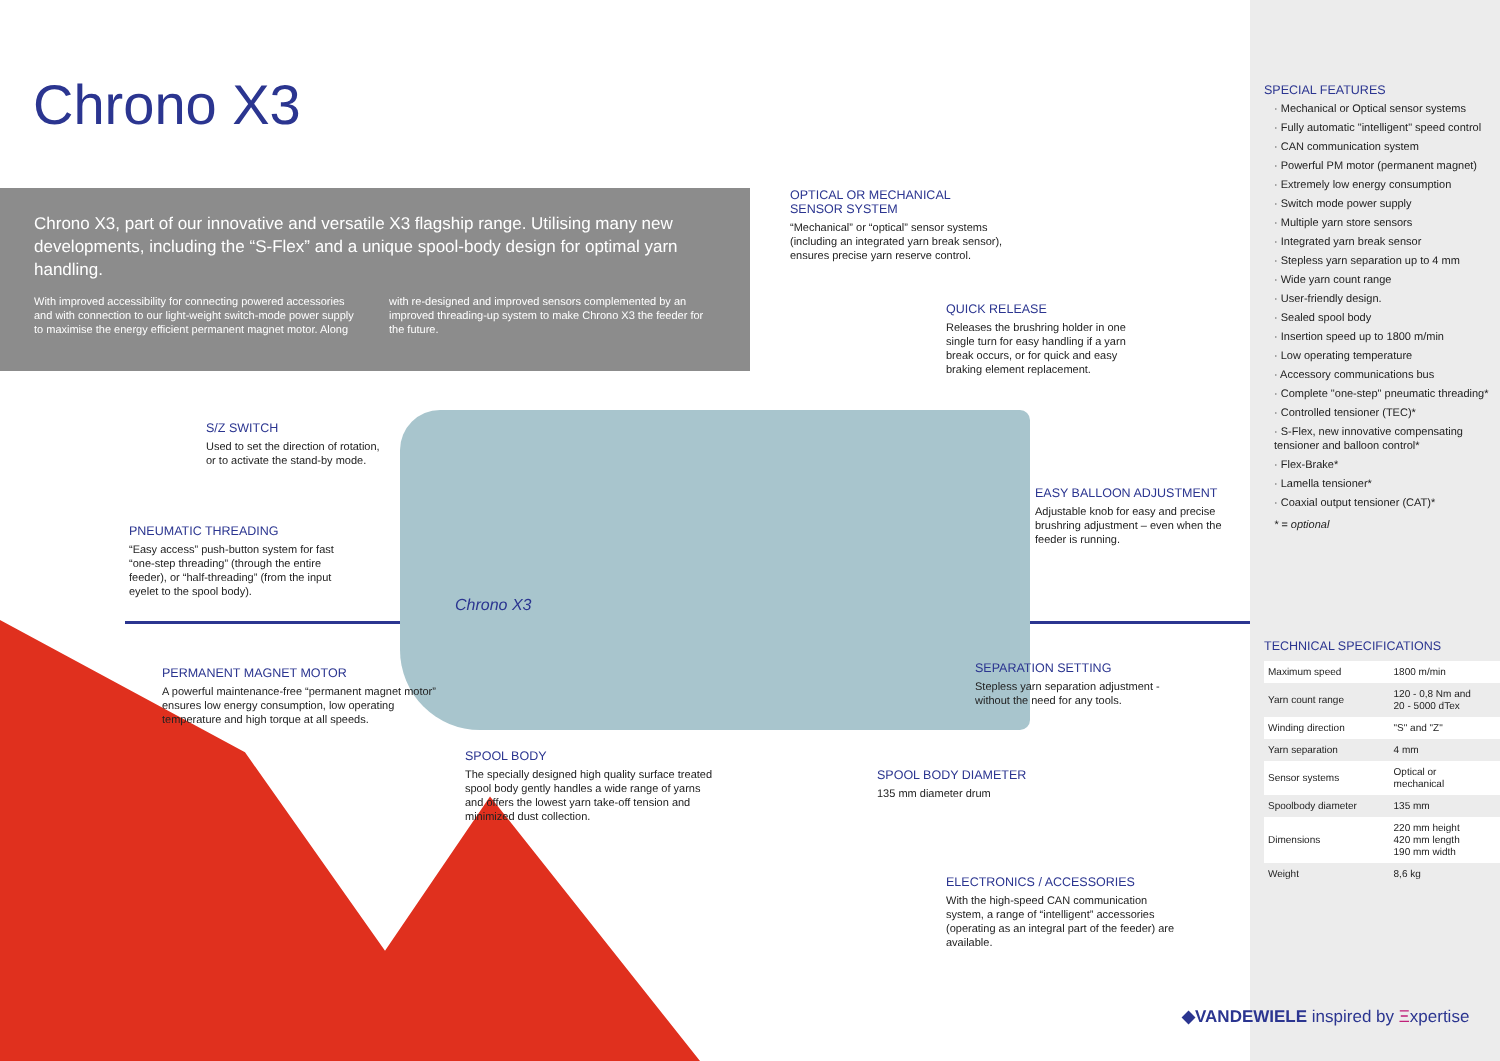Chrono X3
Chrono X3, part of our innovative and versatile X3 flagship range. Utilising many new developments, including the “S-Flex” and a unique spool-body design for optimal yarn handling.
With improved accessibility for connecting powered accessories and with connection to our light-weight switch-mode power supply to maximise the energy efficient permanent magnet motor. Along with re-designed and improved sensors complemented by an improved threading-up system to make Chrono X3 the feeder for the future.
OPTICAL OR MECHANICAL
SENSOR SYSTEM
“Mechanical” or “optical” sensor systems (including an integrated yarn break sensor), ensures precise yarn reserve control.
QUICK RELEASE
Releases the brushring holder in one single turn for easy handling if a yarn break occurs, or for quick and easy braking element replacement.
S/Z SWITCH
Used to set the direction of rotation, or to activate the stand-by mode.
PNEUMATIC THREADING
“Easy access” push-button system for fast “one-step threading” (through the entire feeder), or “half-threading” (from the input eyelet to the spool body).
EASY BALLOON ADJUSTMENT
Adjustable knob for easy and precise brushring adjustment – even when the feeder is running.
Chrono X3
PERMANENT MAGNET MOTOR
A powerful maintenance-free “permanent magnet motor” ensures low energy consumption, low operating temperature and high torque at all speeds.
SEPARATION SETTING
Stepless yarn separation adjustment - without the need for any tools.
SPOOL BODY
The specially designed high quality surface treated spool body gently handles a wide range of yarns and offers the lowest yarn take-off tension and minimized dust collection.
SPOOL BODY DIAMETER
135 mm diameter drum
ELECTRONICS / ACCESSORIES
With the high-speed CAN communication system, a range of “intelligent” accessories (operating as an integral part of the feeder) are available.
SPECIAL FEATURES
· Mechanical or Optical sensor systems
· Fully automatic "intelligent" speed control
· CAN communication system
· Powerful PM motor (permanent magnet)
· Extremely low energy consumption
· Switch mode power supply
· Multiple yarn store sensors
· Integrated yarn break sensor
· Stepless yarn separation up to 4 mm
· Wide yarn count range
· User-friendly design.
· Sealed spool body
· Insertion speed up to 1800 m/min
· Low operating temperature
· Accessory communications bus
· Complete "one-step" pneumatic threading*
· Controlled tensioner (TEC)*
· S-Flex, new innovative compensating tensioner and balloon control*
· Flex-Brake*
· Lamella tensioner*
· Coaxial output tensioner (CAT)*
* = optional
TECHNICAL SPECIFICATIONS
| Maximum speed | 1800 m/min |
| Yarn count range | 120 - 0,8 Nm and 20 - 5000 dTex |
| Winding direction | "S" and "Z" |
| Yarn separation | 4 mm |
| Sensor systems | Optical or mechanical |
| Spoolbody diameter | 135 mm |
| Dimensions | 220 mm height 420 mm length 190 mm width |
| Weight | 8,6 kg |
◆VANDEWIELE inspired by Ξxpertise